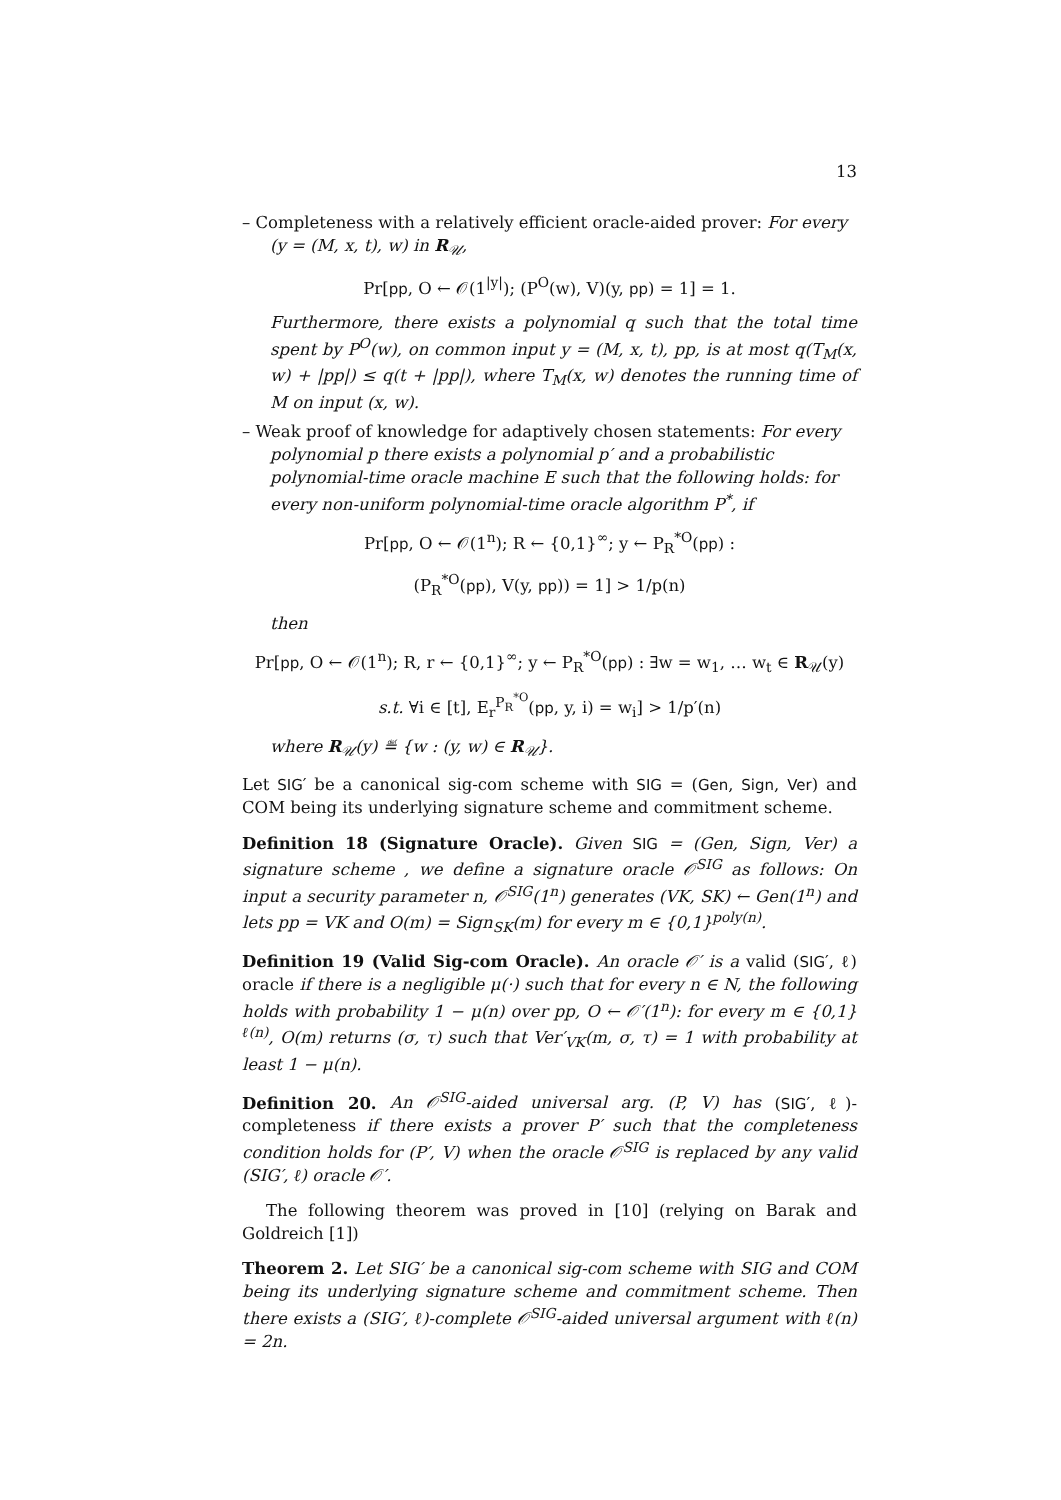13
– Completeness with a relatively efficient oracle-aided prover: For every (y = (M, x, t), w) in R<sub>𝒰</sub>,
Pr[pp, O ← 𝒪(1<sup>|y|</sup>); (P<sup>O</sup>(w), V)(y, pp) = 1] = 1.
Furthermore, there exists a polynomial q such that the total time spent by P<sup>O</sup>(w), on common input y = (M, x, t), pp, is at most q(T<sub>M</sub>(x, w) + |pp|) ≤ q(t + |pp|), where T<sub>M</sub>(x, w) denotes the running time of M on input (x, w).
– Weak proof of knowledge for adaptively chosen statements: For every polynomial p there exists a polynomial p′ and a probabilistic polynomial-time oracle machine E such that the following holds: for every non-uniform polynomial-time oracle algorithm P<sup>*</sup>, if
Pr[pp, O ← 𝒪(1<sup>n</sup>); R ← {0,1}<sup>∞</sup>; y ← P<sub>R</sub><sup>*O</sup>(pp) :
(P<sub>R</sub><sup>*O</sup>(pp), V(y, pp)) = 1] > 1/p(n)
then
Pr[pp, O ← 𝒪(1<sup>n</sup>); R, r ← {0,1}<sup>∞</sup>; y ← P<sub>R</sub><sup>*O</sup>(pp) : ∃w = w<sub>1</sub>, … w<sub>t</sub> ∈ R<sub>𝒰</sub>(y)
s.t. ∀i ∈ [t], E<sub>r</sub><sup>P<sub>R</sub><sup>*O</sup></sup>(pp, y, i) = w<sub>i</sub>] > 1/p′(n)
where R<sub>𝒰</sub>(y) ≝ {w : (y, w) ∈ R<sub>𝒰</sub>}.
Let SIG′ be a canonical sig-com scheme with SIG = (Gen, Sign, Ver) and COM being its underlying signature scheme and commitment scheme.
Definition 18 (Signature Oracle). Given SIG = (Gen, Sign, Ver) a signature scheme , we define a signature oracle 𝒪<sup>SIG</sup> as follows: On input a security parameter n, 𝒪<sup>SIG</sup>(1<sup>n</sup>) generates (VK, SK) ← Gen(1<sup>n</sup>) and lets pp = VK and O(m) = Sign<sub>SK</sub>(m) for every m ∈ {0,1}<sup>poly(n)</sup>.
Definition 19 (Valid Sig-com Oracle). An oracle 𝒪′ is a valid (SIG′, ℓ) oracle if there is a negligible μ(·) such that for every n ∈ N, the following holds with probability 1 − μ(n) over pp, O ← 𝒪′(1<sup>n</sup>): for every m ∈ {0,1}<sup>ℓ(n)</sup>, O(m) returns (σ, τ) such that Ver′<sub>VK</sub>(m, σ, τ) = 1 with probability at least 1 − μ(n).
Definition 20. An 𝒪<sup>SIG</sup>-aided universal arg. (P, V) has (SIG′, ℓ)-completeness if there exists a prover P′ such that the completeness condition holds for (P′, V) when the oracle 𝒪<sup>SIG</sup> is replaced by any valid (SIG′, ℓ) oracle 𝒪′.
The following theorem was proved in [10] (relying on Barak and Goldreich [1])
Theorem 2. Let SIG′ be a canonical sig-com scheme with SIG and COM being its underlying signature scheme and commitment scheme. Then there exists a (SIG′, ℓ)-complete 𝒪<sup>SIG</sup>-aided universal argument with ℓ(n) = 2n.